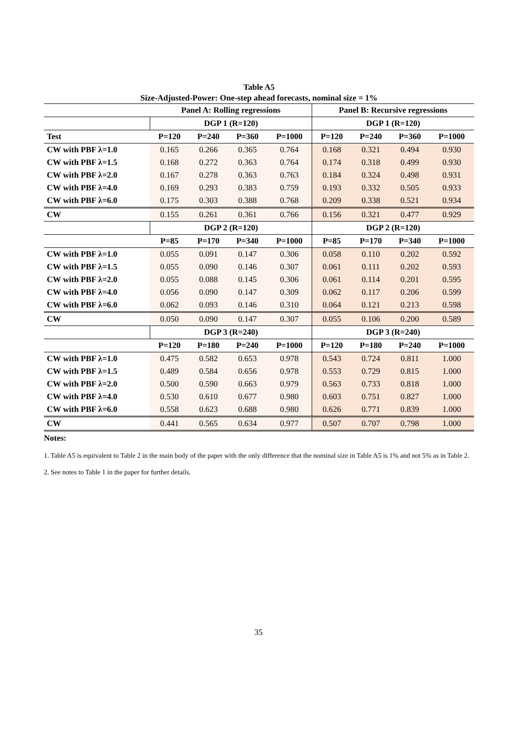Table A5
Size-Adjusted-Power: One-step ahead forecasts, nominal size = 1%
| | Panel A: Rolling regressions | | | | Panel B: Recursive regressions | | | |
| --- | --- | --- | --- | --- | --- | --- | --- | --- |
| | DGP 1 (R=120) | | | | DGP 1 (R=120) | | | |
| Test | P=120 | P=240 | P=360 | P=1000 | P=120 | P=240 | P=360 | P=1000 |
| CW with PBF λ=1.0 | 0.165 | 0.266 | 0.365 | 0.764 | 0.168 | 0.321 | 0.494 | 0.930 |
| CW with PBF λ=1.5 | 0.168 | 0.272 | 0.363 | 0.764 | 0.174 | 0.318 | 0.499 | 0.930 |
| CW with PBF λ=2.0 | 0.167 | 0.278 | 0.363 | 0.763 | 0.184 | 0.324 | 0.498 | 0.931 |
| CW with PBF λ=4.0 | 0.169 | 0.293 | 0.383 | 0.759 | 0.193 | 0.332 | 0.505 | 0.933 |
| CW with PBF λ=6.0 | 0.175 | 0.303 | 0.388 | 0.768 | 0.209 | 0.338 | 0.521 | 0.934 |
| CW | 0.155 | 0.261 | 0.361 | 0.766 | 0.156 | 0.321 | 0.477 | 0.929 |
| | DGP 2 (R=120) | | | | DGP 2 (R=120) | | | |
| | P=85 | P=170 | P=340 | P=1000 | P=85 | P=170 | P=340 | P=1000 |
| CW with PBF λ=1.0 | 0.055 | 0.091 | 0.147 | 0.306 | 0.058 | 0.110 | 0.202 | 0.592 |
| CW with PBF λ=1.5 | 0.055 | 0.090 | 0.146 | 0.307 | 0.061 | 0.111 | 0.202 | 0.593 |
| CW with PBF λ=2.0 | 0.055 | 0.088 | 0.145 | 0.306 | 0.061 | 0.114 | 0.201 | 0.595 |
| CW with PBF λ=4.0 | 0.056 | 0.090 | 0.147 | 0.309 | 0.062 | 0.117 | 0.206 | 0.599 |
| CW with PBF λ=6.0 | 0.062 | 0.093 | 0.146 | 0.310 | 0.064 | 0.121 | 0.213 | 0.598 |
| CW | 0.050 | 0.090 | 0.147 | 0.307 | 0.055 | 0.106 | 0.200 | 0.589 |
| | DGP 3 (R=240) | | | | DGP 3 (R=240) | | | |
| | P=120 | P=180 | P=240 | P=1000 | P=120 | P=180 | P=240 | P=1000 |
| CW with PBF λ=1.0 | 0.475 | 0.582 | 0.653 | 0.978 | 0.543 | 0.724 | 0.811 | 1.000 |
| CW with PBF λ=1.5 | 0.489 | 0.584 | 0.656 | 0.978 | 0.553 | 0.729 | 0.815 | 1.000 |
| CW with PBF λ=2.0 | 0.500 | 0.590 | 0.663 | 0.979 | 0.563 | 0.733 | 0.818 | 1.000 |
| CW with PBF λ=4.0 | 0.530 | 0.610 | 0.677 | 0.980 | 0.603 | 0.751 | 0.827 | 1.000 |
| CW with PBF λ=6.0 | 0.558 | 0.623 | 0.688 | 0.980 | 0.626 | 0.771 | 0.839 | 1.000 |
| CW | 0.441 | 0.565 | 0.634 | 0.977 | 0.507 | 0.707 | 0.798 | 1.000 |
Notes:
1. Table A5 is equivalent to Table 2 in the main body of the paper with the only difference that the nominal size in Table A5 is 1% and not 5% as in Table 2.
2. See notes to Table 1 in the paper for further details.
35